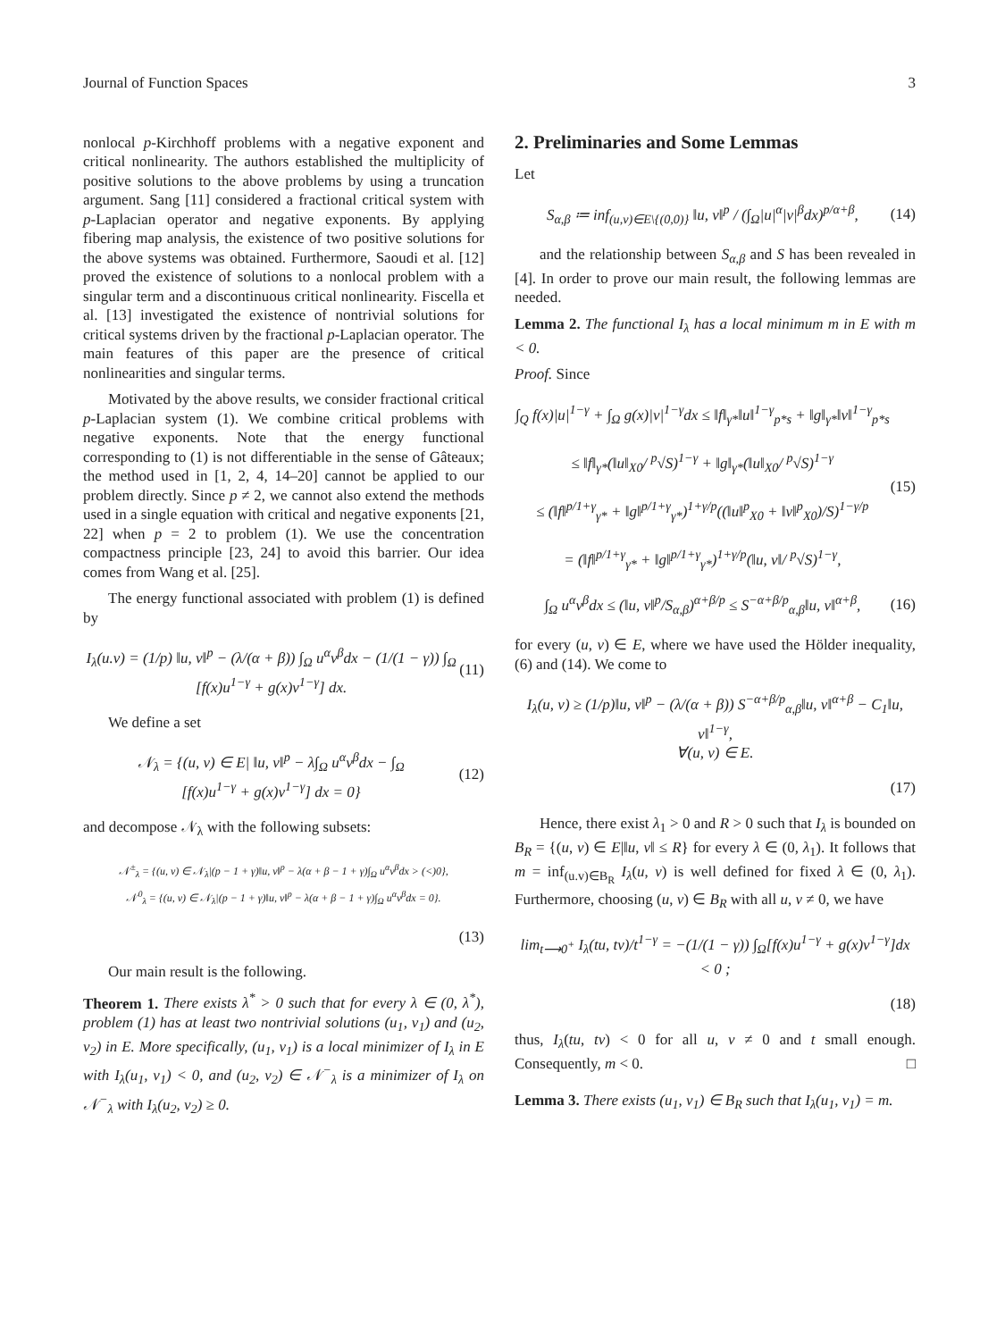Journal of Function Spaces 3
nonlocal p-Kirchhoff problems with a negative exponent and critical nonlinearity. The authors established the multiplicity of positive solutions to the above problems by using a truncation argument. Sang [11] considered a fractional critical system with p-Laplacian operator and negative exponents. By applying fibering map analysis, the existence of two positive solutions for the above systems was obtained. Furthermore, Saoudi et al. [12] proved the existence of solutions to a nonlocal problem with a singular term and a discontinuous critical nonlinearity. Fiscella et al. [13] investigated the existence of nontrivial solutions for critical systems driven by the fractional p-Laplacian operator. The main features of this paper are the presence of critical nonlinearities and singular terms.
Motivated by the above results, we consider fractional critical p-Laplacian system (1). We combine critical problems with negative exponents. Note that the energy functional corresponding to (1) is not differentiable in the sense of Gâteaux; the method used in [1, 2, 4, 14–20] cannot be applied to our problem directly. Since p ≠ 2, we cannot also extend the methods used in a single equation with critical and negative exponents [21, 22] when p = 2 to problem (1). We use the concentration compactness principle [23, 24] to avoid this barrier. Our idea comes from Wang et al. [25].
The energy functional associated with problem (1) is defined by
I<sub>λ</sub>(u.v) = (1/p) ‖u, v‖<sup>p</sup> − (λ/(α + β)) ∫<sub>Ω</sub> u<sup>α</sup>v<sup>β</sup>dx − (1/(1 − γ)) ∫<sub>Ω</sub>
[f(x)u<sup>1−γ</sup> + g(x)v<sup>1−γ</sup>] dx. (11)
We define a set
𝒩<sub>λ</sub> = {(u, v) ∈ E| ‖u, v‖<sup>p</sup> − λ∫<sub>Ω</sub> u<sup>α</sup>v<sup>β</sup>dx − ∫<sub>Ω</sub>
[f(x)u<sup>1−γ</sup> + g(x)v<sup>1−γ</sup>] dx = 0} (12)
and decompose 𝒩<sub>λ</sub> with the following subsets:
𝒩<sup>±</sup><sub>λ</sub> = {(u, v) ∈ 𝒩<sub>λ</sub>|(p − 1 + γ)‖u, v‖<sup>p</sup> − λ(α + β − 1 + γ)∫<sub>Ω</sub> u<sup>α</sup>v<sup>β</sup>dx > (<)0},
𝒩<sup>0</sup><sub>λ</sub> = {(u, v) ∈ 𝒩<sub>λ</sub>|(p − 1 + γ)‖u, v‖<sup>p</sup> − λ(α + β − 1 + γ)∫<sub>Ω</sub> u<sup>α</sup>v<sup>β</sup>dx = 0}.
(13)
Our main result is the following.
Theorem 1. There exists λ<sup>*</sup> > 0 such that for every λ ∈ (0, λ<sup>*</sup>), problem (1) has at least two nontrivial solutions (u<sub>1</sub>, v<sub>1</sub>) and (u<sub>2</sub>, v<sub>2</sub>) in E. More specifically, (u<sub>1</sub>, v<sub>1</sub>) is a local minimizer of I<sub>λ</sub> in E with I<sub>λ</sub>(u<sub>1</sub>, v<sub>1</sub>) < 0, and (u<sub>2</sub>, v<sub>2</sub>) ∈ 𝒩<sup>−</sup><sub>λ</sub> is a minimizer of I<sub>λ</sub> on 𝒩<sup>−</sup><sub>λ</sub> with I<sub>λ</sub>(u<sub>2</sub>, v<sub>2</sub>) ≥ 0.
2. Preliminaries and Some Lemmas
Let
S<sub>α,β</sub> ≔ inf<sub>(u,v)∈E\{(0,0)}</sub> ‖u, v‖<sup>p</sup> / (∫<sub>Ω</sub>|u|<sup>α</sup>|v|<sup>β</sup>dx)<sup>p/α+β</sup>, (14)
and the relationship between S<sub>α,β</sub> and S has been revealed in [4]. In order to prove our main result, the following lemmas are needed.
Lemma 2. The functional I<sub>λ</sub> has a local minimum m in E with m < 0.
Proof. Since
∫<sub>Q</sub> f(x)|u|<sup>1−γ</sup> + ∫<sub>Ω</sub> g(x)|v|<sup>1−γ</sup>dx ≤ ‖f‖<sub>γ*</sub>‖u‖<sup>1−γ</sup><sub>p*s</sub> + ‖g‖<sub>γ*</sub>‖v‖<sup>1−γ</sup><sub>p*s</sub>
≤ ‖f‖<sub>γ*</sub>(‖u‖<sub>X0</sub>/ <sup>p</sup>√S)<sup>1−γ</sup> + ‖g‖<sub>γ*</sub>(‖u‖<sub>X0</sub>/ <sup>p</sup>√S)<sup>1−γ</sup>
≤ (‖f‖<sup>p/1+γ</sup><sub>γ*</sub> + ‖g‖<sup>p/1+γ</sup><sub>γ*</sub>)<sup>1+γ/p</sup>((‖u‖<sup>p</sup><sub>X0</sub> + ‖v‖<sup>p</sup><sub>X0</sub>)/S)<sup>1−γ/p</sup>
= (‖f‖<sup>p/1+γ</sup><sub>γ*</sub> + ‖g‖<sup>p/1+γ</sup><sub>γ*</sub>)<sup>1+γ/p</sup>(‖u, v‖/ <sup>p</sup>√S)<sup>1−γ</sup>, (15)
∫<sub>Ω</sub> u<sup>α</sup>v<sup>β</sup>dx ≤ (‖u, v‖<sup>p</sup>/S<sub>α,β</sub>)<sup>α+β/p</sup> ≤ S<sup>−α+β/p</sup><sub>α,β</sub>‖u, v‖<sup>α+β</sup>, (16)
for every (u, v) ∈ E, where we have used the Hölder inequality, (6) and (14). We come to
I<sub>λ</sub>(u, v) ≥ (1/p)‖u, v‖<sup>p</sup> − (λ/(α + β)) S<sup>−α+β/p</sup><sub>α,β</sub>‖u, v‖<sup>α+β</sup> − C<sub>1</sub>‖u, v‖<sup>1−γ</sup>,
∀(u, v) ∈ E.
(17)
Hence, there exist λ<sub>1</sub> > 0 and R > 0 such that I<sub>λ</sub> is bounded on B<sub>R</sub> = {(u, v) ∈ E|‖u, v‖ ≤ R} for every λ ∈ (0, λ<sub>1</sub>). It follows that m = inf<sub>(u.v)∈B<sub>R</sub></sub> I<sub>λ</sub>(u, v) is well defined for fixed λ ∈ (0, λ<sub>1</sub>). Furthermore, choosing (u, v) ∈ B<sub>R</sub> with all u, v ≠ 0, we have
lim<sub>t⟶0<sup>+</sup></sub> I<sub>λ</sub>(tu, tv)/t<sup>1−γ</sup> = −(1/(1 − γ)) ∫<sub>Ω</sub>[f(x)u<sup>1−γ</sup> + g(x)v<sup>1−γ</sup>]dx < 0 ;
(18)
thus, I<sub>λ</sub>(tu, tv) < 0 for all u, v ≠ 0 and t small enough. Consequently, m < 0. □
Lemma 3. There exists (u<sub>1</sub>, v<sub>1</sub>) ∈ B<sub>R</sub> such that I<sub>λ</sub>(u<sub>1</sub>, v<sub>1</sub>) = m.